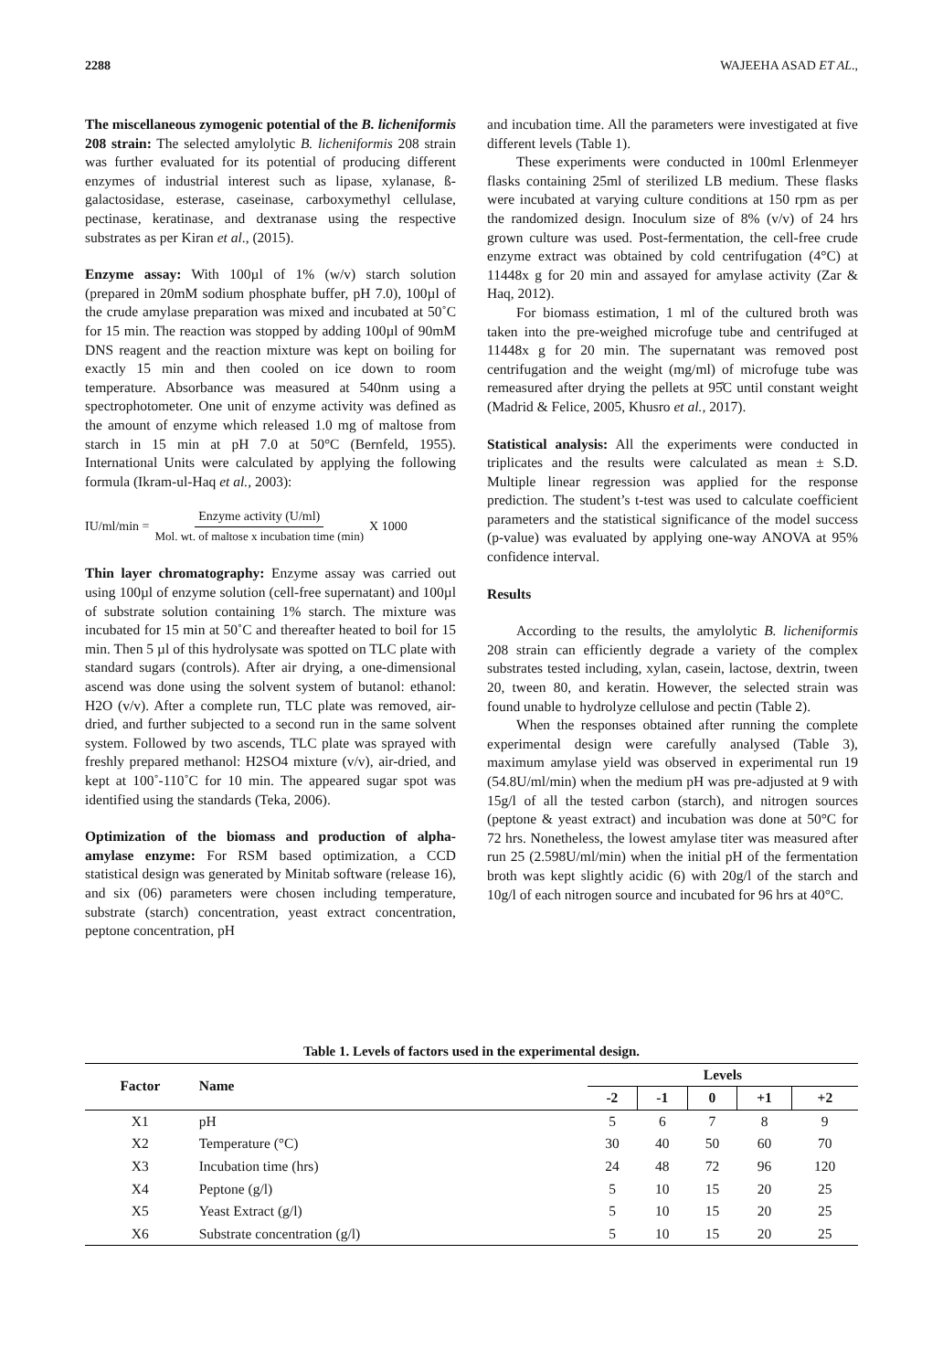2288 WAJEEHA ASAD ET AL.,
The miscellaneous zymogenic potential of the B. licheniformis 208 strain: The selected amylolytic B. licheniformis 208 strain was further evaluated for its potential of producing different enzymes of industrial interest such as lipase, xylanase, ß-galactosidase, esterase, caseinase, carboxymethyl cellulase, pectinase, keratinase, and dextranase using the respective substrates as per Kiran et al., (2015).
Enzyme assay: With 100µl of 1% (w/v) starch solution (prepared in 20mM sodium phosphate buffer, pH 7.0), 100µl of the crude amylase preparation was mixed and incubated at 50˚C for 15 min. The reaction was stopped by adding 100µl of 90mM DNS reagent and the reaction mixture was kept on boiling for exactly 15 min and then cooled on ice down to room temperature. Absorbance was measured at 540nm using a spectrophotometer. One unit of enzyme activity was defined as the amount of enzyme which released 1.0 mg of maltose from starch in 15 min at pH 7.0 at 50°C (Bernfeld, 1955). International Units were calculated by applying the following formula (Ikram-ul-Haq et al., 2003):
IU/ml/min = Enzyme activity (U/ml) Mol. wt. of maltose x incubation time (min) X 1000
Thin layer chromatography: Enzyme assay was carried out using 100µl of enzyme solution (cell-free supernatant) and 100µl of substrate solution containing 1% starch. The mixture was incubated for 15 min at 50˚C and thereafter heated to boil for 15 min. Then 5 µl of this hydrolysate was spotted on TLC plate with standard sugars (controls). After air drying, a one-dimensional ascend was done using the solvent system of butanol: ethanol: H2O (v/v). After a complete run, TLC plate was removed, air-dried, and further subjected to a second run in the same solvent system. Followed by two ascends, TLC plate was sprayed with freshly prepared methanol: H2SO4 mixture (v/v), air-dried, and kept at 100˚-110˚C for 10 min. The appeared sugar spot was identified using the standards (Teka, 2006).
Optimization of the biomass and production of alpha-amylase enzyme: For RSM based optimization, a CCD statistical design was generated by Minitab software (release 16), and six (06) parameters were chosen including temperature, substrate (starch) concentration, yeast extract concentration, peptone concentration, pH
and incubation time. All the parameters were investigated at five different levels (Table 1).
These experiments were conducted in 100ml Erlenmeyer flasks containing 25ml of sterilized LB medium. These flasks were incubated at varying culture conditions at 150 rpm as per the randomized design. Inoculum size of 8% (v/v) of 24 hrs grown culture was used. Post-fermentation, the cell-free crude enzyme extract was obtained by cold centrifugation (4°C) at 11448x g for 20 min and assayed for amylase activity (Zar & Haq, 2012).
For biomass estimation, 1 ml of the cultured broth was taken into the pre-weighed microfuge tube and centrifuged at 11448x g for 20 min. The supernatant was removed post centrifugation and the weight (mg/ml) of microfuge tube was remeasured after drying the pellets at 95̊C until constant weight (Madrid & Felice, 2005, Khusro et al., 2017).
Statistical analysis: All the experiments were conducted in triplicates and the results were calculated as mean ± S.D. Multiple linear regression was applied for the response prediction. The student’s t-test was used to calculate coefficient parameters and the statistical significance of the model success (p-value) was evaluated by applying one-way ANOVA at 95% confidence interval.
Results
According to the results, the amylolytic B. licheniformis 208 strain can efficiently degrade a variety of the complex substrates tested including, xylan, casein, lactose, dextrin, tween 20, tween 80, and keratin. However, the selected strain was found unable to hydrolyze cellulose and pectin (Table 2).
When the responses obtained after running the complete experimental design were carefully analysed (Table 3), maximum amylase yield was observed in experimental run 19 (54.8U/ml/min) when the medium pH was pre-adjusted at 9 with 15g/l of all the tested carbon (starch), and nitrogen sources (peptone & yeast extract) and incubation was done at 50°C for 72 hrs. Nonetheless, the lowest amylase titer was measured after run 25 (2.598U/ml/min) when the initial pH of the fermentation broth was kept slightly acidic (6) with 20g/l of the starch and 10g/l of each nitrogen source and incubated for 96 hrs at 40°C.
Table 1. Levels of factors used in the experimental design.
| Factor | Name | Levels | | | | |
| --- | --- | --- | --- | --- | --- | --- |
| | | -2 | -1 | 0 | +1 | +2 |
| X1 | pH | 5 | 6 | 7 | 8 | 9 |
| X2 | Temperature (°C) | 30 | 40 | 50 | 60 | 70 |
| X3 | Incubation time (hrs) | 24 | 48 | 72 | 96 | 120 |
| X4 | Peptone (g/l) | 5 | 10 | 15 | 20 | 25 |
| X5 | Yeast Extract (g/l) | 5 | 10 | 15 | 20 | 25 |
| X6 | Substrate concentration (g/l) | 5 | 10 | 15 | 20 | 25 |